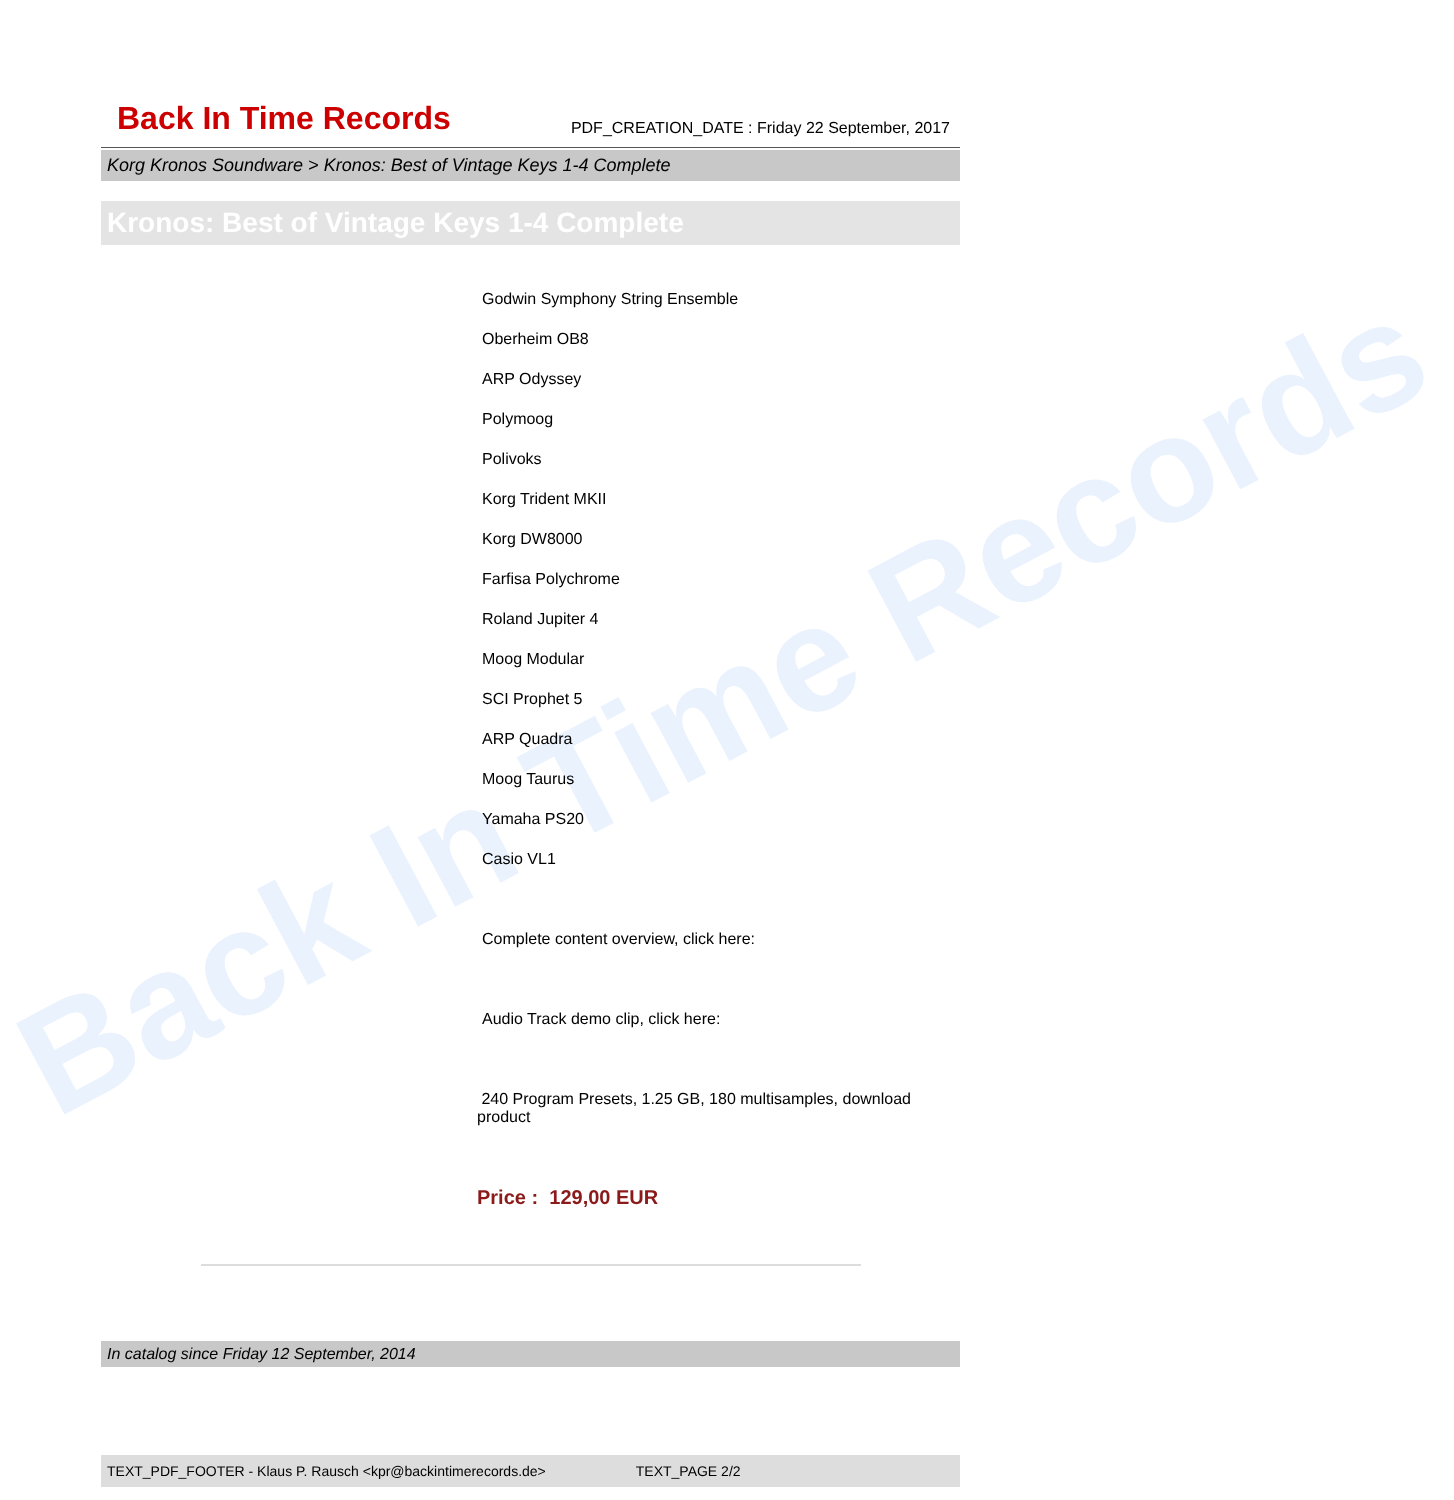Back In Time Records
Back In Time Records
PDF_CREATION_DATE : Friday 22 September, 2017
Korg Kronos Soundware > Kronos: Best of Vintage Keys 1-4 Complete
Kronos: Best of Vintage Keys 1-4 Complete
Godwin Symphony String Ensemble
Oberheim OB8
ARP Odyssey
Polymoog
Polivoks
Korg Trident MKII
Korg DW8000
Farfisa Polychrome
Roland Jupiter 4
Moog Modular
SCI Prophet 5
ARP Quadra
Moog Taurus
Yamaha PS20
Casio VL1
Complete content overview, click here:
Audio Track demo clip, click here:
240 Program Presets, 1.25 GB, 180 multisamples, download product
Price : 129,00 EUR
In catalog since Friday 12 September, 2014
TEXT_PDF_FOOTER - Klaus P. Rausch <kpr@backintimerecords.de> TEXT_PAGE 2/2